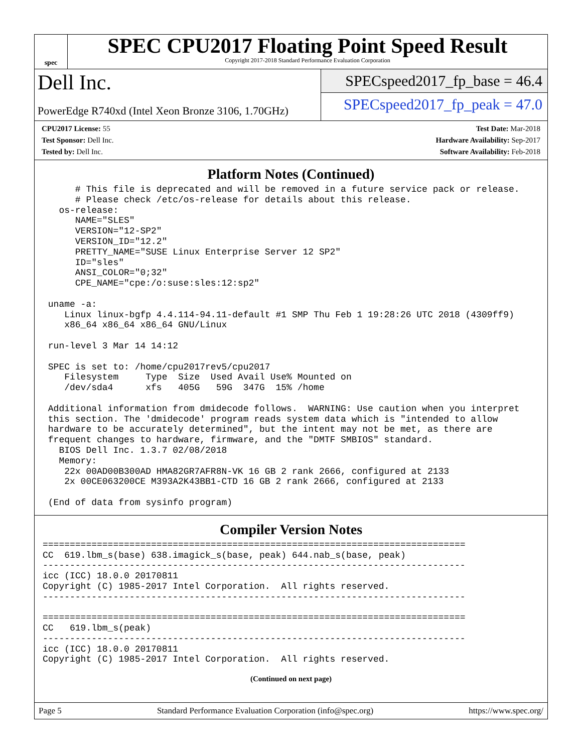spec
SPEC CPU2017 Floating Point Speed Result
Copyright 2017-2018 Standard Performance Evaluation Corporation
Dell Inc.
PowerEdge R740xd (Intel Xeon Bronze 3106, 1.70GHz)
SPECspeed2017_fp_base = 46.4
SPECspeed2017_fp_peak = 47.0
CPU2017 License: 55
Test Sponsor: Dell Inc.
Tested by: Dell Inc.
Test Date: Mar-2018
Hardware Availability: Sep-2017
Software Availability: Feb-2018
Platform Notes (Continued)
      # This file is deprecated and will be removed in a future service pack or release.
      # Please check /etc/os-release for details about this release.
   os-release:
      NAME="SLES"
      VERSION="12-SP2"
      VERSION_ID="12.2"
      PRETTY_NAME="SUSE Linux Enterprise Server 12 SP2"
      ID="sles"
      ANSI_COLOR="0;32"
      CPE_NAME="cpe:/o:suse:sles:12:sp2"

 uname -a:
    Linux linux-bgfp 4.4.114-94.11-default #1 SMP Thu Feb 1 19:28:26 UTC 2018 (4309ff9)
    x86_64 x86_64 x86_64 GNU/Linux

 run-level 3 Mar 14 14:12

 SPEC is set to: /home/cpu2017rev5/cpu2017
    Filesystem     Type  Size  Used Avail Use% Mounted on
    /dev/sda4      xfs   405G   59G  347G  15% /home

 Additional information from dmidecode follows.  WARNING: Use caution when you interpret
 this section. The 'dmidecode' program reads system data which is "intended to allow
 hardware to be accurately determined", but the intent may not be met, as there are
 frequent changes to hardware, firmware, and the "DMTF SMBIOS" standard.
   BIOS Dell Inc. 1.3.7 02/08/2018
   Memory:
    22x 00AD00B300AD HMA82GR7AFR8N-VK 16 GB 2 rank 2666, configured at 2133
    2x 00CE063200CE M393A2K43BB1-CTD 16 GB 2 rank 2666, configured at 2133

 (End of data from sysinfo program)
Compiler Version Notes
==============================================================================
CC  619.lbm_s(base) 638.imagick_s(base, peak) 644.nab_s(base, peak)
------------------------------------------------------------------------------
icc (ICC) 18.0.0 20170811
Copyright (C) 1985-2017 Intel Corporation.  All rights reserved.
------------------------------------------------------------------------------

==============================================================================
CC   619.lbm_s(peak)
------------------------------------------------------------------------------
icc (ICC) 18.0.0 20170811
Copyright (C) 1985-2017 Intel Corporation.  All rights reserved.
(Continued on next page)
Page 5 Standard Performance Evaluation Corporation (info@spec.org) https://www.spec.org/